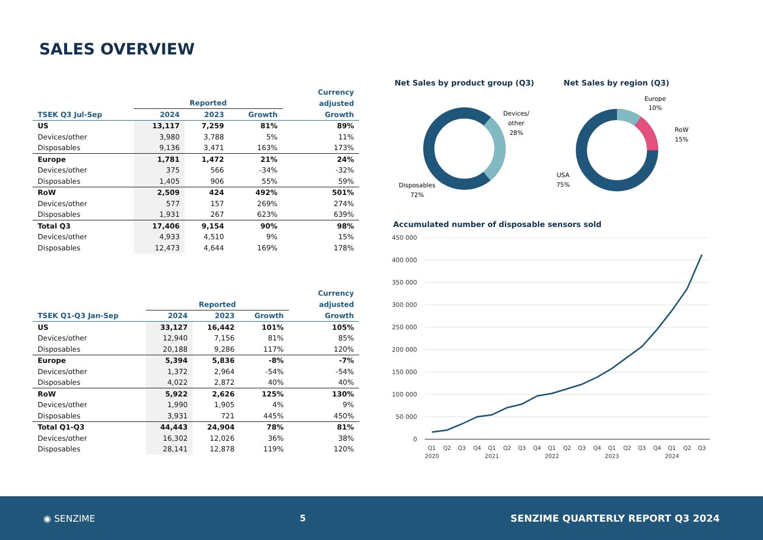SALES OVERVIEW
| | | | | | Currency |
| --- | --- | --- | --- | --- | --- |
| | Reported | | | | adjusted |
| TSEK Q3 Jul-Sep | 2024 | 2023 | Growth | | Growth |
| US | 13,117 | 7,259 | 81% | | 89% |
| Devices/other | 3,980 | 3,788 | 5% | | 11% |
| Disposables | 9,136 | 3,471 | 163% | | 173% |
| Europe | 1,781 | 1,472 | 21% | | 24% |
| Devices/other | 375 | 566 | -34% | | -32% |
| Disposables | 1,405 | 906 | 55% | | 59% |
| RoW | 2,509 | 424 | 492% | | 501% |
| Devices/other | 577 | 157 | 269% | | 274% |
| Disposables | 1,931 | 267 | 623% | | 639% |
| Total Q3 | 17,406 | 9,154 | 90% | | 98% |
| Devices/other | 4,933 | 4,510 | 9% | | 15% |
| Disposables | 12,473 | 4,644 | 169% | | 178% |
| | | | | | Currency |
| --- | --- | --- | --- | --- | --- |
| | Reported | | | | adjusted |
| TSEK Q1-Q3 Jan-Sep | 2024 | 2023 | Growth | | Growth |
| US | 33,127 | 16,442 | 101% | | 105% |
| Devices/other | 12,940 | 7,156 | 81% | | 85% |
| Disposables | 20,188 | 9,286 | 117% | | 120% |
| Europe | 5,394 | 5,836 | -8% | | -7% |
| Devices/other | 1,372 | 2,964 | -54% | | -54% |
| Disposables | 4,022 | 2,872 | 40% | | 40% |
| RoW | 5,922 | 2,626 | 125% | | 130% |
| Devices/other | 1,990 | 1,905 | 4% | | 9% |
| Disposables | 3,931 | 721 | 445% | | 450% |
| Total Q1-Q3 | 44,443 | 24,904 | 78% | | 81% |
| Devices/other | 16,302 | 12,026 | 36% | | 38% |
| Disposables | 28,141 | 12,878 | 119% | | 120% |
Net Sales by product group (Q3)
Net Sales by region (Q3)
Devices/
other
28%
Disposables
72%
Europe
10%
RoW
15%
USA
75%
Accumulated number of disposable sensors sold
450 000
400 000
350 000
300 000
250 000
200 000
150 000
100 000
50 000
0
Q1
Q2
Q3
Q4
Q1
Q2
Q3
Q4
Q1
Q2
Q3
Q4
Q1
Q2
Q3
Q4
Q1
Q2
Q3
2020
2021
2022
2023
2024
◉ SENZIME 5 SENZIME QUARTERLY REPORT Q3 2024